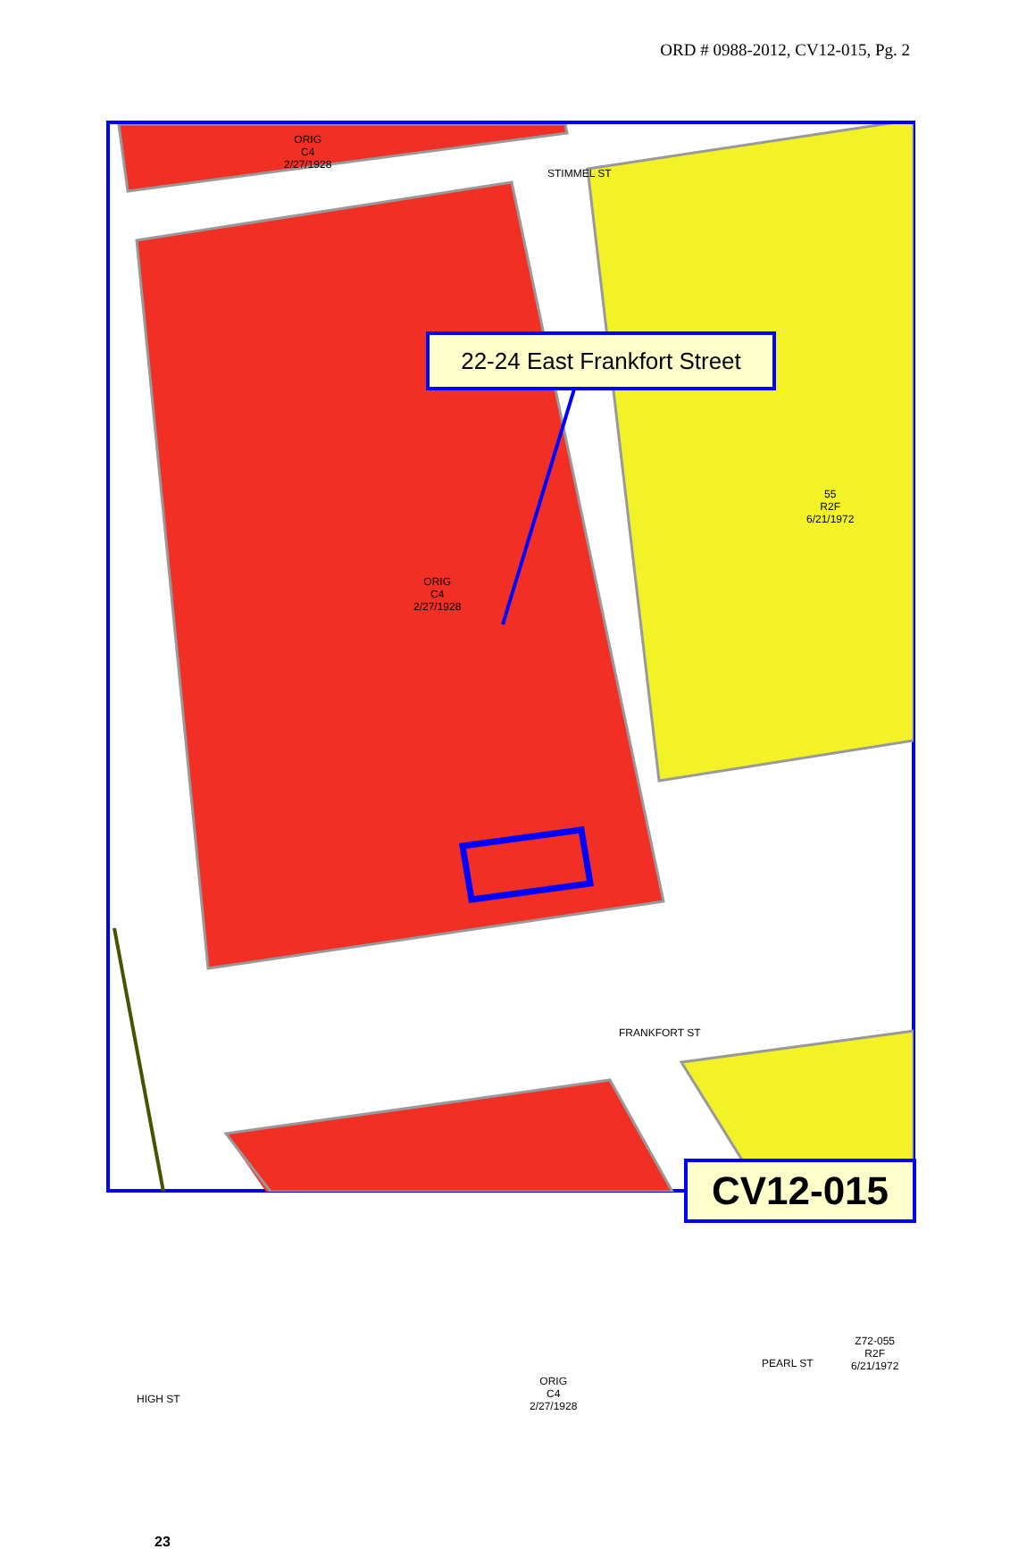ORD # 0988-2012, CV12-015, Pg. 2
ORIG
C4
2/27/1928
STIMMEL ST
ORIG
C4
2/27/1928
55
R2F
6/21/1972
FRANKFORT ST
PEARL ST
ORIG
C4
2/27/1928
Z72-055
R2F
6/21/1972
HIGH ST
23
22-24 East Frankfort Street
CV12-015